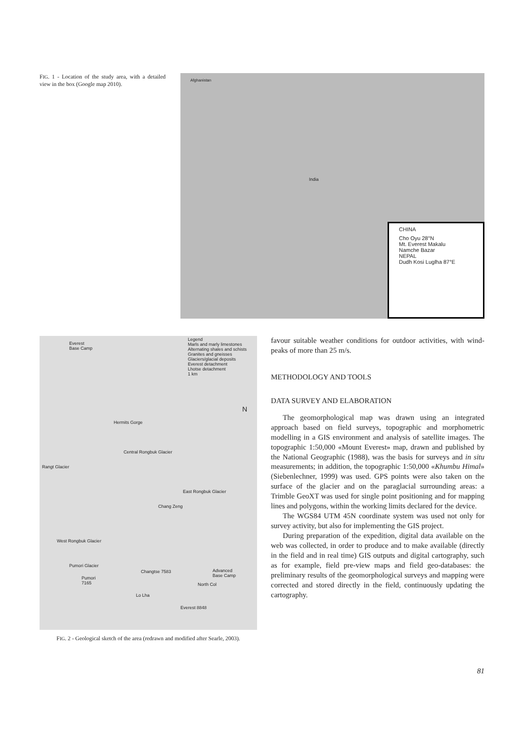FIG. 1 - Location of the study area, with a detailed view in the box (Google map 2010).
Afghanistan
India
CHINA
Cho Oyu 28°N
Mt. Everest Makalu
Namche Bazar
NEPAL
Dudh Kosi Luglha 87°E
Everest
Base Camp
Legend
Marls and marly limestones
Alternating shales and schists
Granites and gneisses
Glaciers/glacial deposits
Everest detachment
Lhotse detachment
1 km
N
Hermits Gorge
Rangt Glacier
Central Rongbuk Glacier
Chang Zeng
East Rongbuk Glacier
West Rongbuk Glacier
Pumori Glacier
Pumori
7165
Changtse 7583 Advanced
Base Camp
North Col
Lo Lha
Everest 8848
FIG. 2 - Geological sketch of the area (redrawn and modified after Searle, 2003).
favour suitable weather conditions for outdoor activities, with wind-peaks of more than 25 m/s.
METHODOLOGY AND TOOLS
DATA SURVEY AND ELABORATION
The geomorphological map was drawn using an integrated approach based on field surveys, topographic and morphometric modelling in a GIS environment and analysis of satellite images. The topographic 1:50,000 «Mount Everest» map, drawn and published by the National Geographic (1988), was the basis for surveys and in situ measurements; in addition, the topographic 1:50,000 «Khumbu Himal» (Siebenlechner, 1999) was used. GPS points were also taken on the surface of the glacier and on the paraglacial surrounding areas: a Trimble GeoXT was used for single point positioning and for mapping lines and polygons, within the working limits declared for the device.
The WGS84 UTM 45N coordinate system was used not only for survey activity, but also for implementing the GIS project.
During preparation of the expedition, digital data available on the web was collected, in order to produce and to make available (directly in the field and in real time) GIS outputs and digital cartography, such as for example, field pre-view maps and field geo-databases: the preliminary results of the geomorphological surveys and mapping were corrected and stored directly in the field, continuously updating the cartography.
81